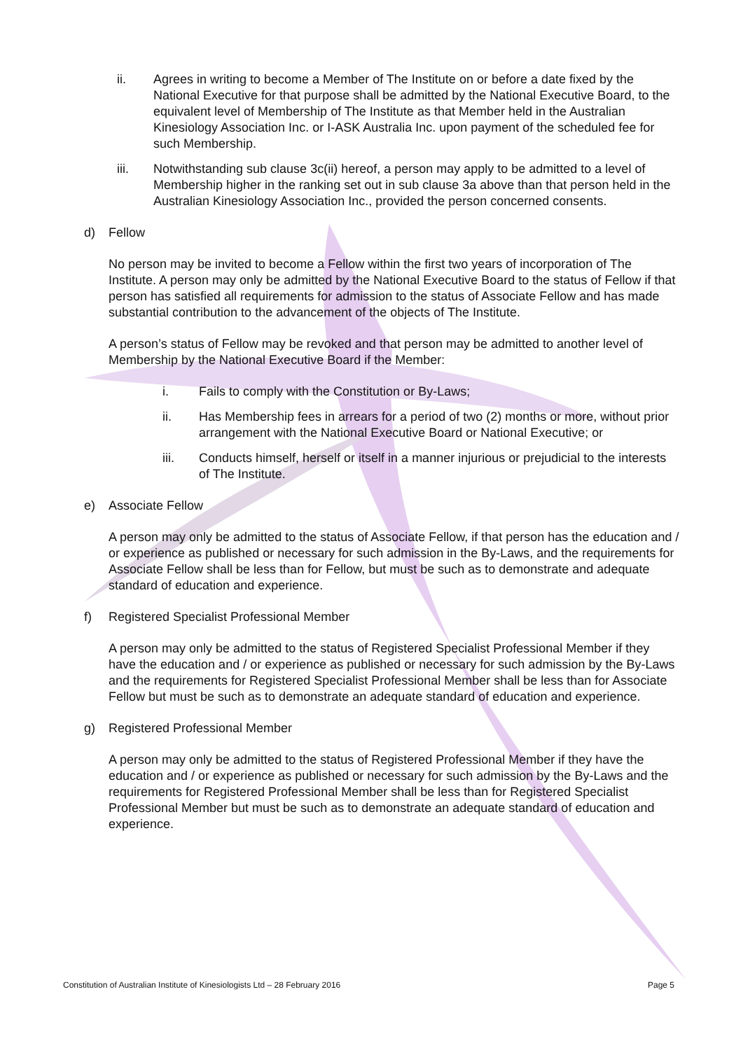ii. Agrees in writing to become a Member of The Institute on or before a date fixed by the National Executive for that purpose shall be admitted by the National Executive Board, to the equivalent level of Membership of The Institute as that Member held in the Australian Kinesiology Association Inc. or I-ASK Australia Inc. upon payment of the scheduled fee for such Membership.
iii. Notwithstanding sub clause 3c(ii) hereof, a person may apply to be admitted to a level of Membership higher in the ranking set out in sub clause 3a above than that person held in the Australian Kinesiology Association Inc., provided the person concerned consents.
d) Fellow
No person may be invited to become a Fellow within the first two years of incorporation of The Institute. A person may only be admitted by the National Executive Board to the status of Fellow if that person has satisfied all requirements for admission to the status of Associate Fellow and has made substantial contribution to the advancement of the objects of The Institute.
A person’s status of Fellow may be revoked and that person may be admitted to another level of Membership by the National Executive Board if the Member:
i. Fails to comply with the Constitution or By-Laws;
ii. Has Membership fees in arrears for a period of two (2) months or more, without prior arrangement with the National Executive Board or National Executive; or
iii. Conducts himself, herself or itself in a manner injurious or prejudicial to the interests of The Institute.
e) Associate Fellow
A person may only be admitted to the status of Associate Fellow, if that person has the education and / or experience as published or necessary for such admission in the By-Laws, and the requirements for Associate Fellow shall be less than for Fellow, but must be such as to demonstrate and adequate standard of education and experience.
f) Registered Specialist Professional Member
A person may only be admitted to the status of Registered Specialist Professional Member if they have the education and / or experience as published or necessary for such admission by the By-Laws and the requirements for Registered Specialist Professional Member shall be less than for Associate Fellow but must be such as to demonstrate an adequate standard of education and experience.
g) Registered Professional Member
A person may only be admitted to the status of Registered Professional Member if they have the education and / or experience as published or necessary for such admission by the By-Laws and the requirements for Registered Professional Member shall be less than for Registered Specialist Professional Member but must be such as to demonstrate an adequate standard of education and experience.
Constitution of Australian Institute of Kinesiologists Ltd – 28 February 2016 Page 5